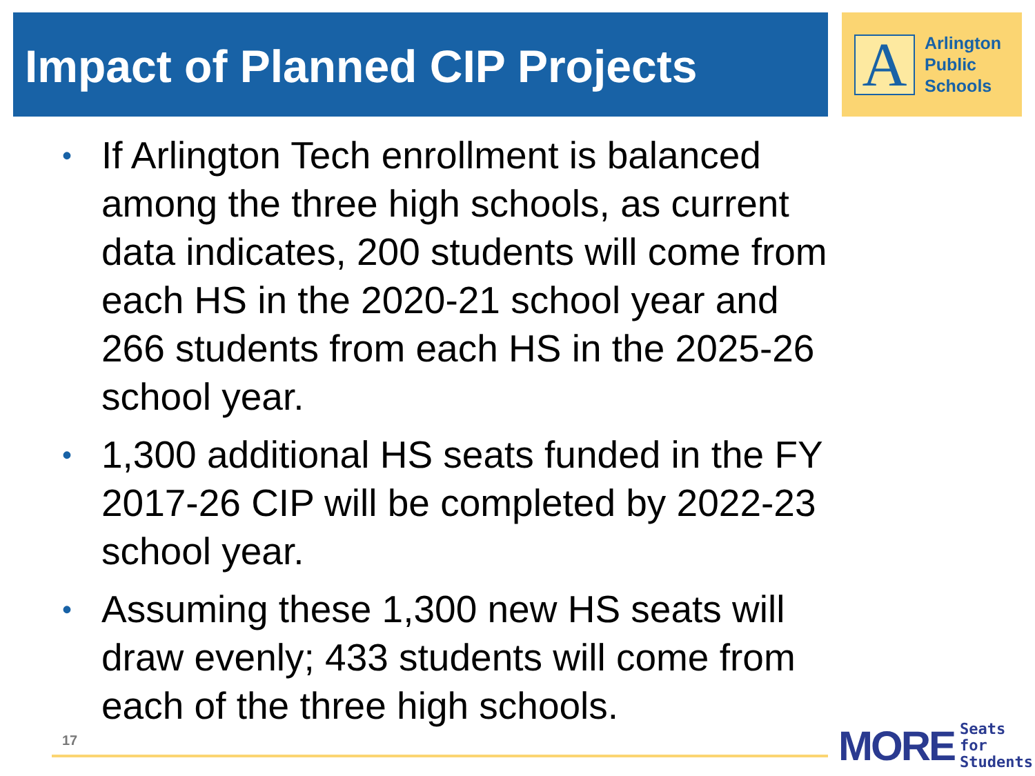Impact of Planned CIP Projects
A
Arlington
Public
Schools
• If Arlington Tech enrollment is balanced among the three high schools, as current data indicates, 200 students will come from each HS in the 2020-21 school year and 266 students from each HS in the 2025-26 school year.
• 1,300 additional HS seats funded in the FY 2017-26 CIP will be completed by 2022-23 school year.
• Assuming these 1,300 new HS seats will draw evenly; 433 students will come from each of the three high schools.
17
MORE Seats for
Students